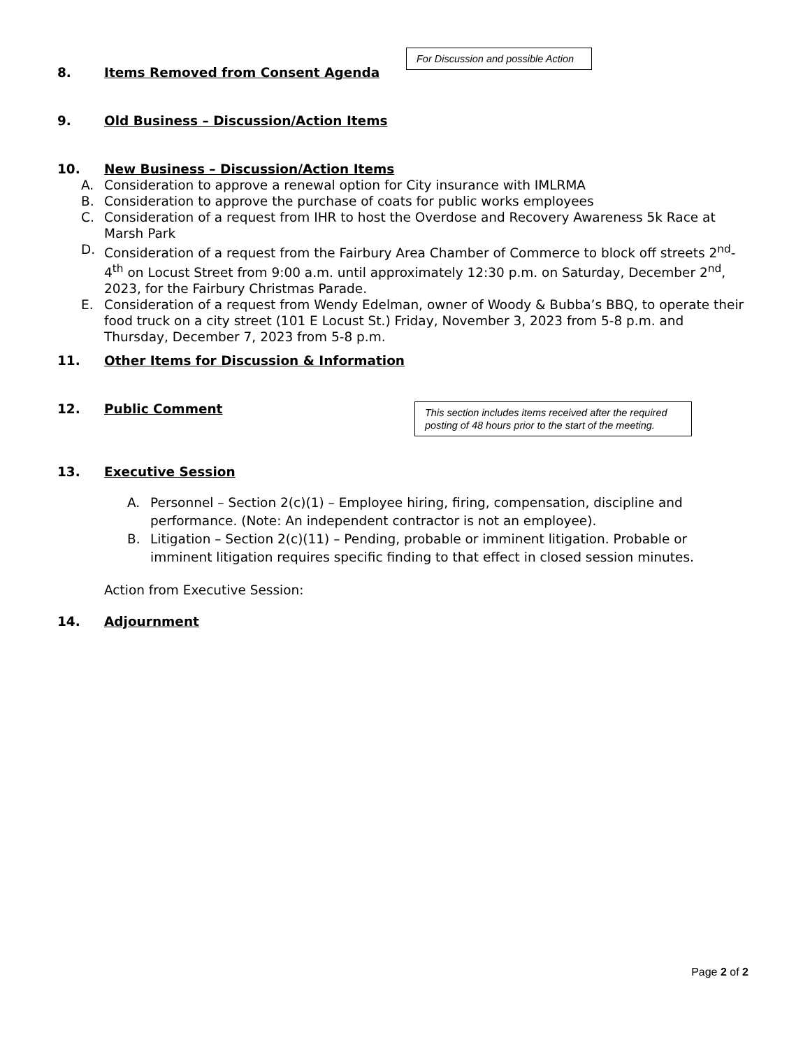For Discussion and possible Action
8. Items Removed from Consent Agenda
9. Old Business – Discussion/Action Items
10. New Business – Discussion/Action Items
A. Consideration to approve a renewal option for City insurance with IMLRMA
B. Consideration to approve the purchase of coats for public works employees
C. Consideration of a request from IHR to host the Overdose and Recovery Awareness 5k Race at Marsh Park
D. Consideration of a request from the Fairbury Area Chamber of Commerce to block off streets 2<sup>nd</sup>-4<sup>th</sup> on Locust Street from 9:00 a.m. until approximately 12:30 p.m. on Saturday, December 2<sup>nd</sup>, 2023, for the Fairbury Christmas Parade.
E. Consideration of a request from Wendy Edelman, owner of Woody & Bubba’s BBQ, to operate their food truck on a city street (101 E Locust St.) Friday, November 3, 2023 from 5-8 p.m. and Thursday, December 7, 2023 from 5-8 p.m.
11. Other Items for Discussion & Information
12. Public Comment
This section includes items received after the required posting of 48 hours prior to the start of the meeting.
13. Executive Session
A. Personnel – Section 2(c)(1) – Employee hiring, firing, compensation, discipline and performance. (Note: An independent contractor is not an employee).
B. Litigation – Section 2(c)(11) – Pending, probable or imminent litigation. Probable or imminent litigation requires specific finding to that effect in closed session minutes.
Action from Executive Session:
14. Adjournment
Page 2 of 2